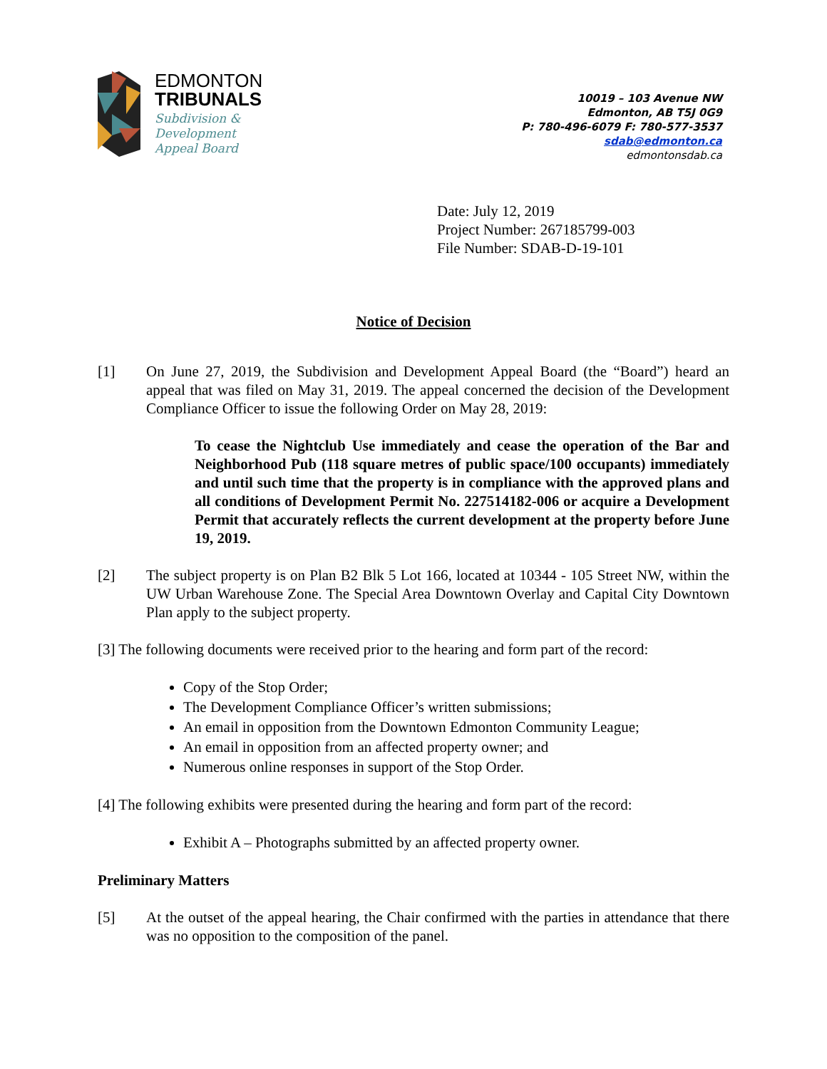EDMONTON
TRIBUNALS
Subdivision &
Development
Appeal Board
10019 – 103 Avenue NW
Edmonton, AB T5J 0G9
P: 780-496-6079 F: 780-577-3537
sdab@edmonton.ca
edmontonsdab.ca
Date: July 12, 2019
Project Number: 267185799-003
File Number: SDAB-D-19-101
Notice of Decision
[1] On June 27, 2019, the Subdivision and Development Appeal Board (the “Board”) heard an appeal that was filed on May 31, 2019. The appeal concerned the decision of the Development Compliance Officer to issue the following Order on May 28, 2019:
To cease the Nightclub Use immediately and cease the operation of the Bar and Neighborhood Pub (118 square metres of public space/100 occupants) immediately and until such time that the property is in compliance with the approved plans and all conditions of Development Permit No. 227514182-006 or acquire a Development Permit that accurately reflects the current development at the property before June 19, 2019.
[2] The subject property is on Plan B2 Blk 5 Lot 166, located at 10344 - 105 Street NW, within the UW Urban Warehouse Zone. The Special Area Downtown Overlay and Capital City Downtown Plan apply to the subject property.
[3] The following documents were received prior to the hearing and form part of the record:
Copy of the Stop Order;
The Development Compliance Officer’s written submissions;
An email in opposition from the Downtown Edmonton Community League;
An email in opposition from an affected property owner; and
Numerous online responses in support of the Stop Order.
[4] The following exhibits were presented during the hearing and form part of the record:
Exhibit A – Photographs submitted by an affected property owner.
Preliminary Matters
[5] At the outset of the appeal hearing, the Chair confirmed with the parties in attendance that there was no opposition to the composition of the panel.